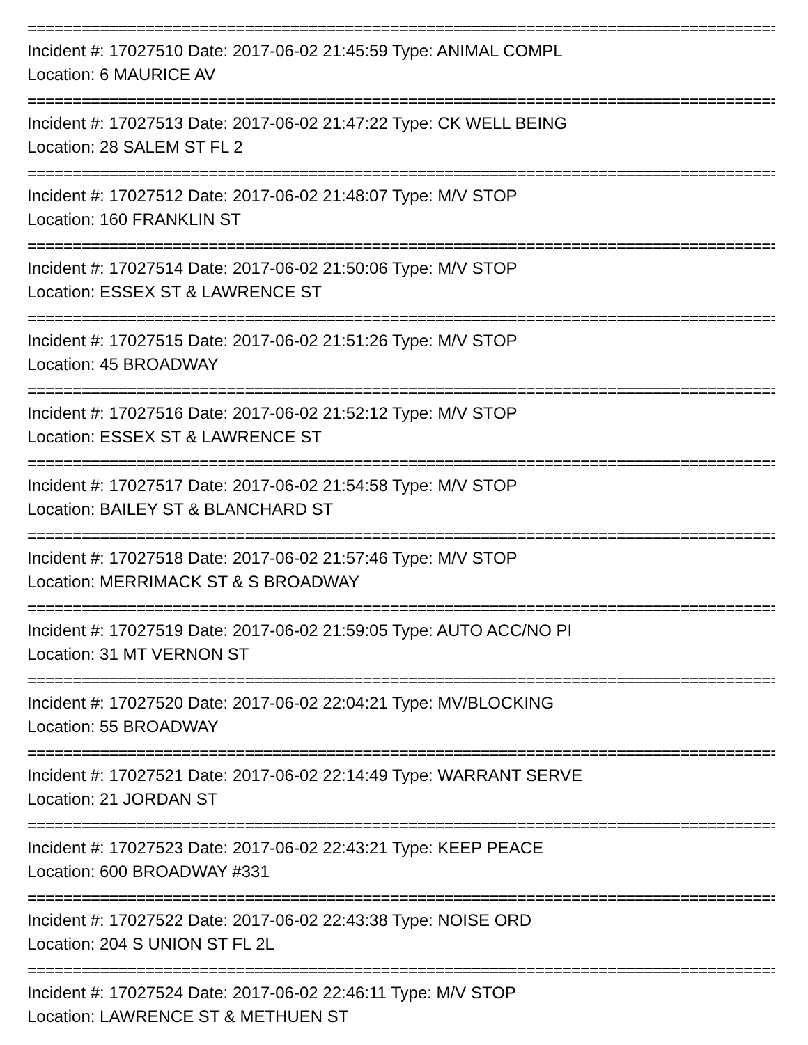==========================================================================================
Incident #: 17027510 Date: 2017-06-02 21:45:59 Type: ANIMAL COMPL
Location: 6 MAURICE AV
==========================================================================================
Incident #: 17027513 Date: 2017-06-02 21:47:22 Type: CK WELL BEING
Location: 28 SALEM ST FL 2
==========================================================================================
Incident #: 17027512 Date: 2017-06-02 21:48:07 Type: M/V STOP
Location: 160 FRANKLIN ST
==========================================================================================
Incident #: 17027514 Date: 2017-06-02 21:50:06 Type: M/V STOP
Location: ESSEX ST & LAWRENCE ST
==========================================================================================
Incident #: 17027515 Date: 2017-06-02 21:51:26 Type: M/V STOP
Location: 45 BROADWAY
==========================================================================================
Incident #: 17027516 Date: 2017-06-02 21:52:12 Type: M/V STOP
Location: ESSEX ST & LAWRENCE ST
==========================================================================================
Incident #: 17027517 Date: 2017-06-02 21:54:58 Type: M/V STOP
Location: BAILEY ST & BLANCHARD ST
==========================================================================================
Incident #: 17027518 Date: 2017-06-02 21:57:46 Type: M/V STOP
Location: MERRIMACK ST & S BROADWAY
==========================================================================================
Incident #: 17027519 Date: 2017-06-02 21:59:05 Type: AUTO ACC/NO PI
Location: 31 MT VERNON ST
==========================================================================================
Incident #: 17027520 Date: 2017-06-02 22:04:21 Type: MV/BLOCKING
Location: 55 BROADWAY
==========================================================================================
Incident #: 17027521 Date: 2017-06-02 22:14:49 Type: WARRANT SERVE
Location: 21 JORDAN ST
==========================================================================================
Incident #: 17027523 Date: 2017-06-02 22:43:21 Type: KEEP PEACE
Location: 600 BROADWAY #331
==========================================================================================
Incident #: 17027522 Date: 2017-06-02 22:43:38 Type: NOISE ORD
Location: 204 S UNION ST FL 2L
==========================================================================================
Incident #: 17027524 Date: 2017-06-02 22:46:11 Type: M/V STOP
Location: LAWRENCE ST & METHUEN ST